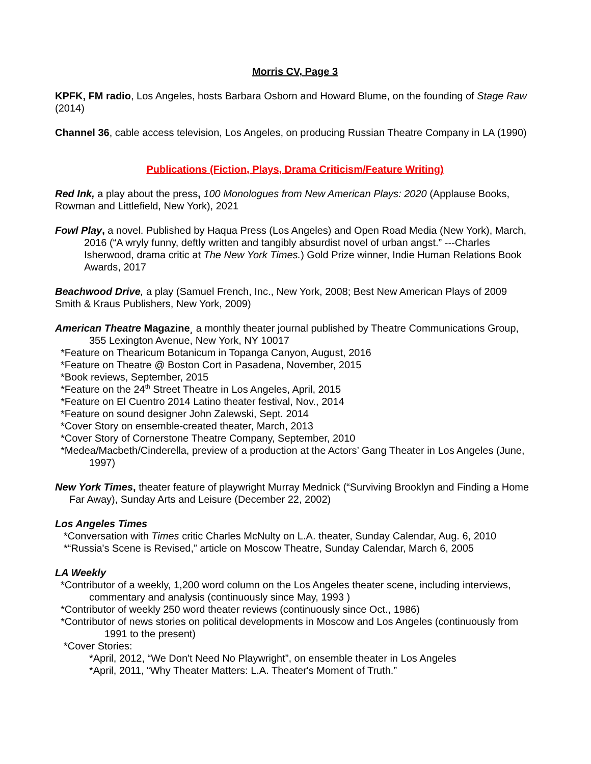Morris CV, Page 3
KPFK, FM radio, Los Angeles, hosts Barbara Osborn and Howard Blume, on the founding of Stage Raw (2014)
Channel 36, cable access television, Los Angeles, on producing Russian Theatre Company in LA (1990)
Publications (Fiction, Plays, Drama Criticism/Feature Writing)
Red Ink, a play about the press, 100 Monologues from New American Plays: 2020 (Applause Books, Rowman and Littlefield, New York), 2021
Fowl Play, a novel. Published by Haqua Press (Los Angeles) and Open Road Media (New York), March, 2016 (“A wryly funny, deftly written and tangibly absurdist novel of urban angst.” ---Charles Isherwood, drama critic at The New York Times.) Gold Prize winner, Indie Human Relations Book Awards, 2017
Beachwood Drive, a play (Samuel French, Inc., New York, 2008; Best New American Plays of 2009 Smith & Kraus Publishers, New York, 2009)
American Theatre Magazine¸ a monthly theater journal published by Theatre Communications Group, 355 Lexington Avenue, New York, NY 10017
*Feature on Thearicum Botanicum in Topanga Canyon, August, 2016
*Feature on Theatre @ Boston Cort in Pasadena, November, 2015
*Book reviews, September, 2015
*Feature on the 24<sup>th</sup> Street Theatre in Los Angeles, April, 2015
*Feature on El Cuentro 2014 Latino theater festival, Nov., 2014
*Feature on sound designer John Zalewski, Sept. 2014
*Cover Story on ensemble-created theater, March, 2013
*Cover Story of Cornerstone Theatre Company, September, 2010
*Medea/Macbeth/Cinderella, preview of a production at the Actors’ Gang Theater in Los Angeles (June, 1997)
New York Times, theater feature of playwright Murray Mednick (“Surviving Brooklyn and Finding a Home Far Away), Sunday Arts and Leisure (December 22, 2002)
Los Angeles Times
*Conversation with Times critic Charles McNulty on L.A. theater, Sunday Calendar, Aug. 6, 2010
*“Russia's Scene is Revised,” article on Moscow Theatre, Sunday Calendar, March 6, 2005
LA Weekly
*Contributor of a weekly, 1,200 word column on the Los Angeles theater scene, including interviews, commentary and analysis (continuously since May, 1993 )
*Contributor of weekly 250 word theater reviews (continuously since Oct., 1986)
*Contributor of news stories on political developments in Moscow and Los Angeles (continuously from 1991 to the present)
*Cover Stories:
*April, 2012, “We Don't Need No Playwright”, on ensemble theater in Los Angeles
*April, 2011, “Why Theater Matters: L.A. Theater's Moment of Truth.”